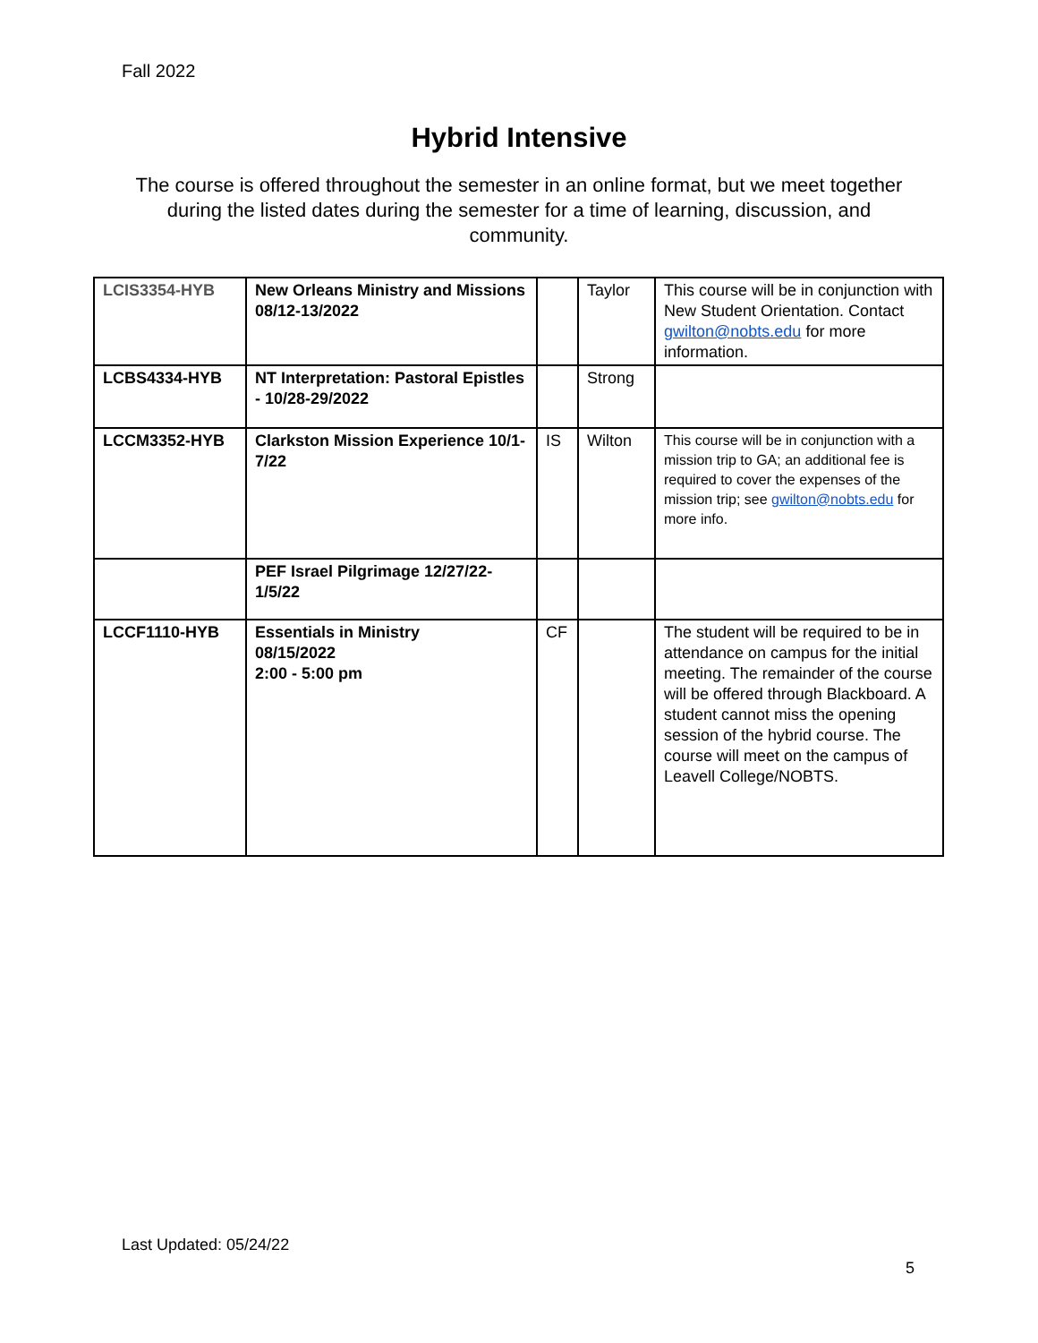Fall 2022
Hybrid Intensive
The course is offered throughout the semester in an online format, but we meet together during the listed dates during the semester for a time of learning, discussion, and community.
| LCIS3354-HYB | New Orleans Ministry and Missions 08/12-13/2022 | | Taylor | This course will be in conjunction with New Student Orientation. Contact gwilton@nobts.edu for more information. |
| LCBS4334-HYB | NT Interpretation: Pastoral Epistles - 10/28-29/2022 | | Strong | |
| LCCM3352-HYB | Clarkston Mission Experience 10/1-7/22 | IS | Wilton | This course will be in conjunction with a mission trip to GA; an additional fee is required to cover the expenses of the mission trip; see gwilton@nobts.edu for more info. |
| | PEF Israel Pilgrimage 12/27/22-1/5/22 | | | |
| LCCF1110-HYB | Essentials in Ministry 08/15/2022 2:00 - 5:00 pm | CF | | The student will be required to be in attendance on campus for the initial meeting. The remainder of the course will be offered through Blackboard. A student cannot miss the opening session of the hybrid course. The course will meet on the campus of Leavell College/NOBTS. |
Last Updated: 05/24/22
5